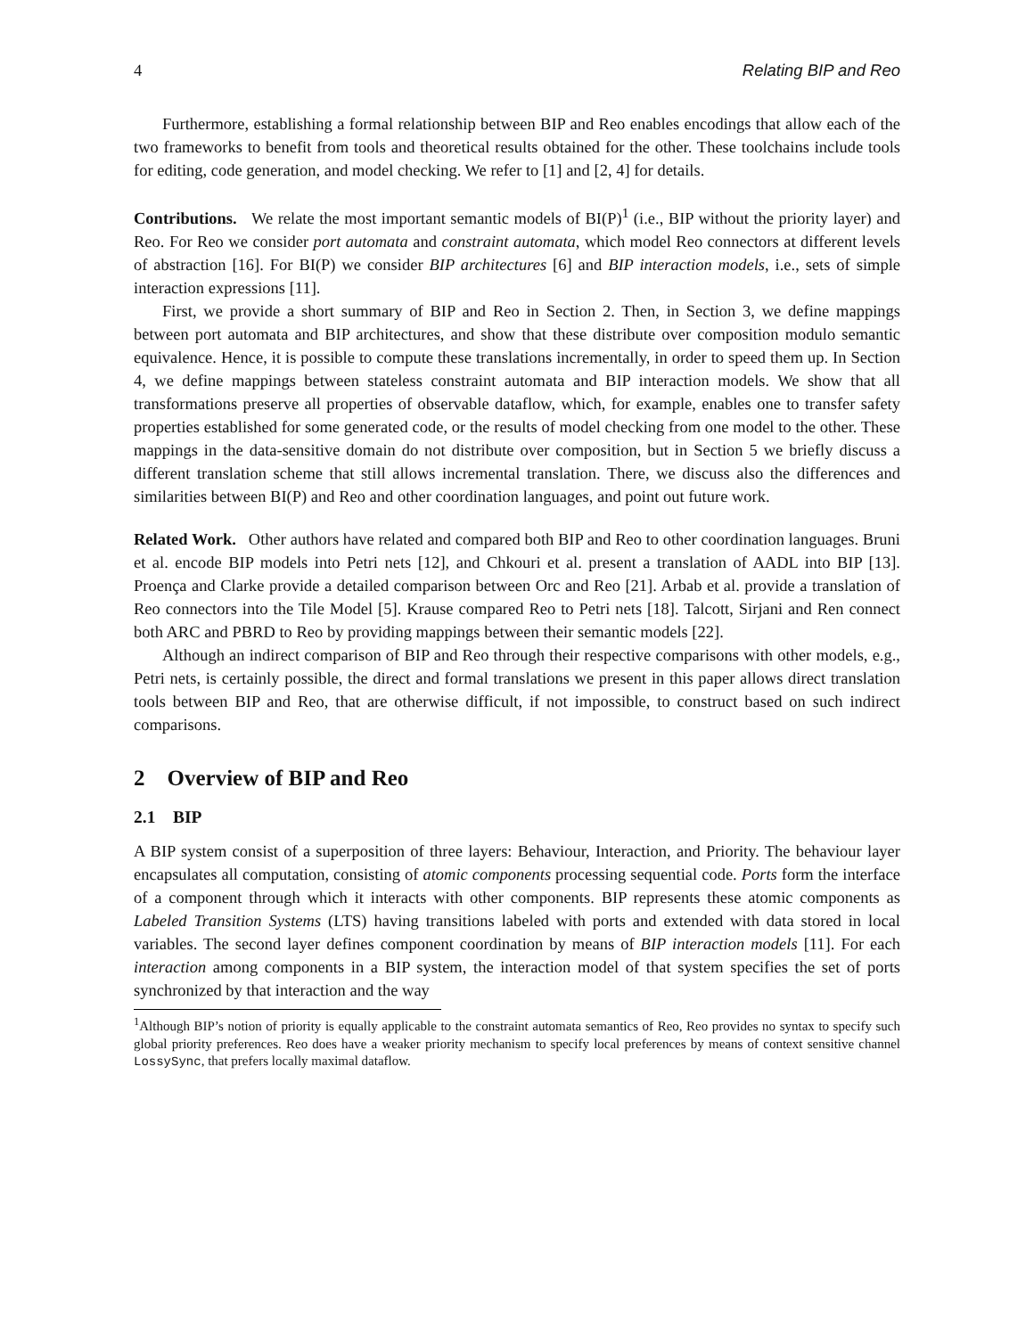4 Relating BIP and Reo
Furthermore, establishing a formal relationship between BIP and Reo enables encodings that allow each of the two frameworks to benefit from tools and theoretical results obtained for the other. These toolchains include tools for editing, code generation, and model checking. We refer to [1] and [2, 4] for details.
Contributions. We relate the most important semantic models of BI(P)<sup>1</sup> (i.e., BIP without the priority layer) and Reo. For Reo we consider port automata and constraint automata, which model Reo connectors at different levels of abstraction [16]. For BI(P) we consider BIP architectures [6] and BIP interaction models, i.e., sets of simple interaction expressions [11].
First, we provide a short summary of BIP and Reo in Section 2. Then, in Section 3, we define mappings between port automata and BIP architectures, and show that these distribute over composition modulo semantic equivalence. Hence, it is possible to compute these translations incrementally, in order to speed them up. In Section 4, we define mappings between stateless constraint automata and BIP interaction models. We show that all transformations preserve all properties of observable dataflow, which, for example, enables one to transfer safety properties established for some generated code, or the results of model checking from one model to the other. These mappings in the data-sensitive domain do not distribute over composition, but in Section 5 we briefly discuss a different translation scheme that still allows incremental translation. There, we discuss also the differences and similarities between BI(P) and Reo and other coordination languages, and point out future work.
Related Work. Other authors have related and compared both BIP and Reo to other coordination languages. Bruni et al. encode BIP models into Petri nets [12], and Chkouri et al. present a translation of AADL into BIP [13]. Proença and Clarke provide a detailed comparison between Orc and Reo [21]. Arbab et al. provide a translation of Reo connectors into the Tile Model [5]. Krause compared Reo to Petri nets [18]. Talcott, Sirjani and Ren connect both ARC and PBRD to Reo by providing mappings between their semantic models [22].
Although an indirect comparison of BIP and Reo through their respective comparisons with other models, e.g., Petri nets, is certainly possible, the direct and formal translations we present in this paper allows direct translation tools between BIP and Reo, that are otherwise difficult, if not impossible, to construct based on such indirect comparisons.
2 Overview of BIP and Reo
2.1 BIP
A BIP system consist of a superposition of three layers: Behaviour, Interaction, and Priority. The behaviour layer encapsulates all computation, consisting of atomic components processing sequential code. Ports form the interface of a component through which it interacts with other components. BIP represents these atomic components as Labeled Transition Systems (LTS) having transitions labeled with ports and extended with data stored in local variables. The second layer defines component coordination by means of BIP interaction models [11]. For each interaction among components in a BIP system, the interaction model of that system specifies the set of ports synchronized by that interaction and the way
<sup>1</sup> Although BIP’s notion of priority is equally applicable to the constraint automata semantics of Reo, Reo provides no syntax to specify such global priority preferences. Reo does have a weaker priority mechanism to specify local preferences by means of context sensitive channel LossySync, that prefers locally maximal dataflow.